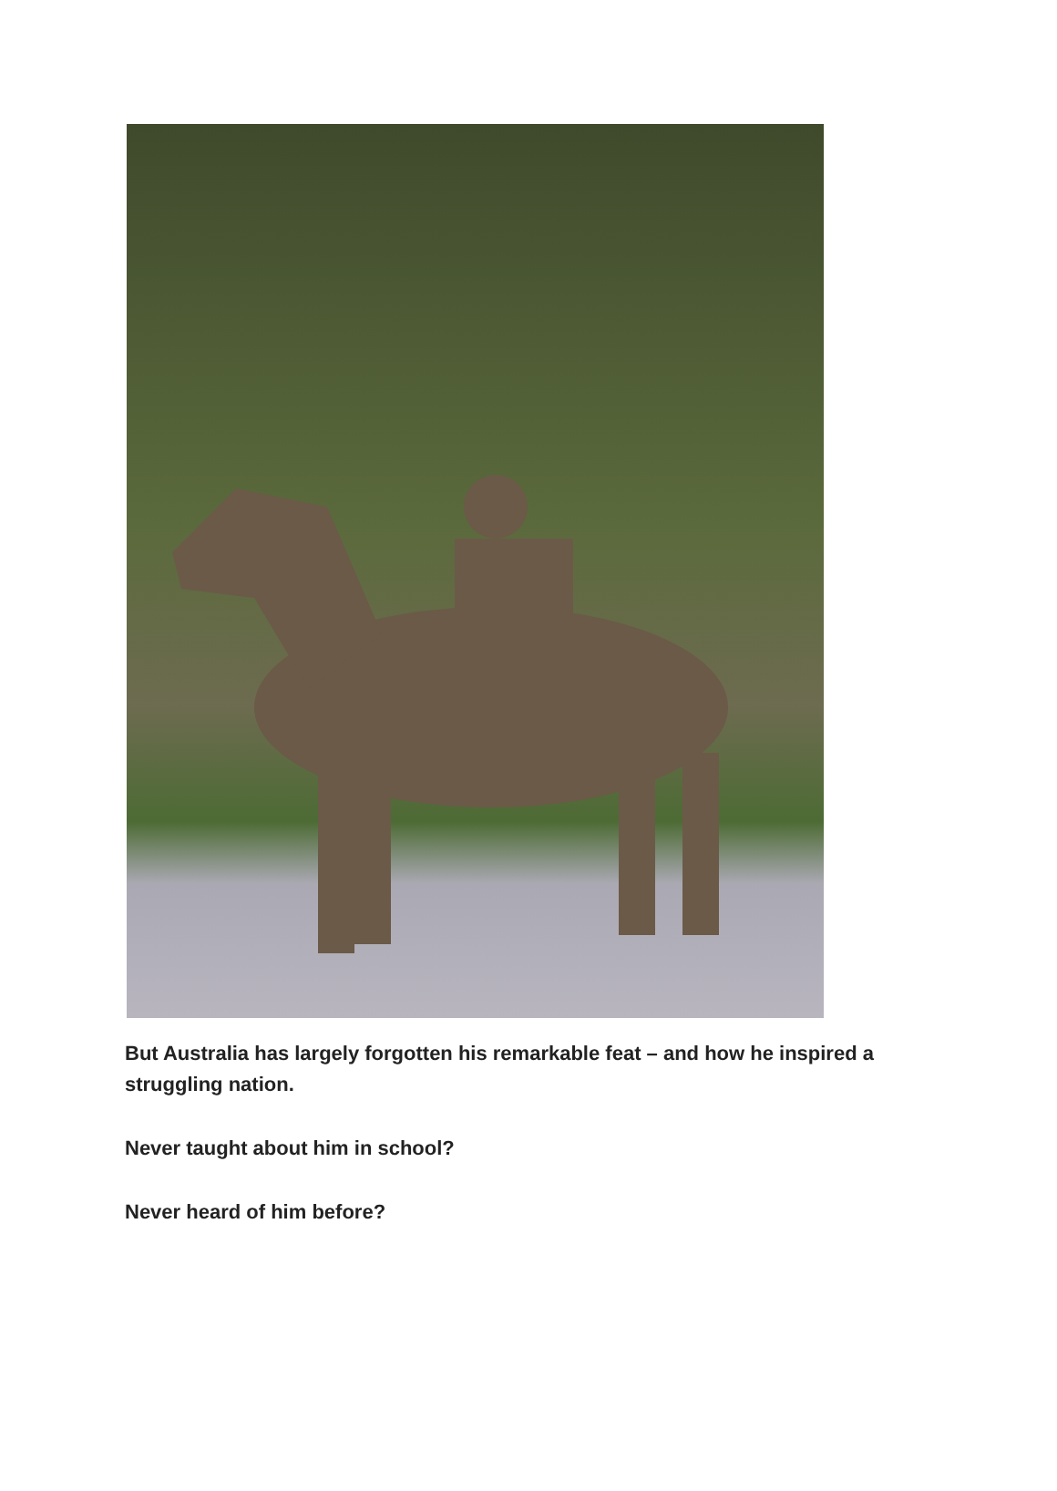But Australia has largely forgotten his remarkable feat – and how he inspired a struggling nation.
Never taught about him in school?
Never heard of him before?